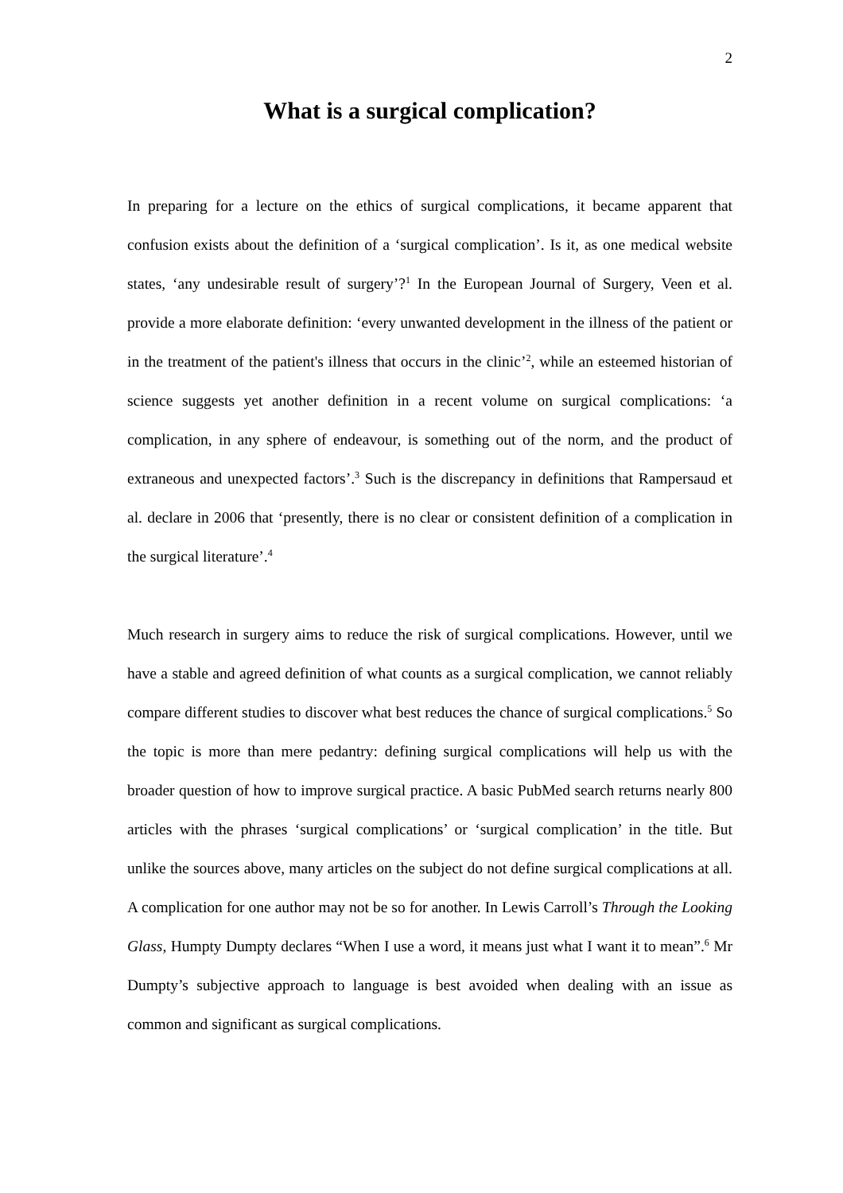2
What is a surgical complication?
In preparing for a lecture on the ethics of surgical complications, it became apparent that confusion exists about the definition of a ‘surgical complication’. Is it, as one medical website states, ‘any undesirable result of surgery’?<sup>1</sup> In the European Journal of Surgery, Veen et al. provide a more elaborate definition: ‘every unwanted development in the illness of the patient or in the treatment of the patient's illness that occurs in the clinic’<sup>2</sup>, while an esteemed historian of science suggests yet another definition in a recent volume on surgical complications: ‘a complication, in any sphere of endeavour, is something out of the norm, and the product of extraneous and unexpected factors’.<sup>3</sup> Such is the discrepancy in definitions that Rampersaud et al. declare in 2006 that ‘presently, there is no clear or consistent definition of a complication in the surgical literature’.<sup>4</sup>
Much research in surgery aims to reduce the risk of surgical complications. However, until we have a stable and agreed definition of what counts as a surgical complication, we cannot reliably compare different studies to discover what best reduces the chance of surgical complications.<sup>5</sup> So the topic is more than mere pedantry: defining surgical complications will help us with the broader question of how to improve surgical practice. A basic PubMed search returns nearly 800 articles with the phrases ‘surgical complications’ or ‘surgical complication’ in the title. But unlike the sources above, many articles on the subject do not define surgical complications at all. A complication for one author may not be so for another. In Lewis Carroll’s Through the Looking Glass, Humpty Dumpty declares “When I use a word, it means just what I want it to mean”.<sup>6</sup> Mr Dumpty’s subjective approach to language is best avoided when dealing with an issue as common and significant as surgical complications.